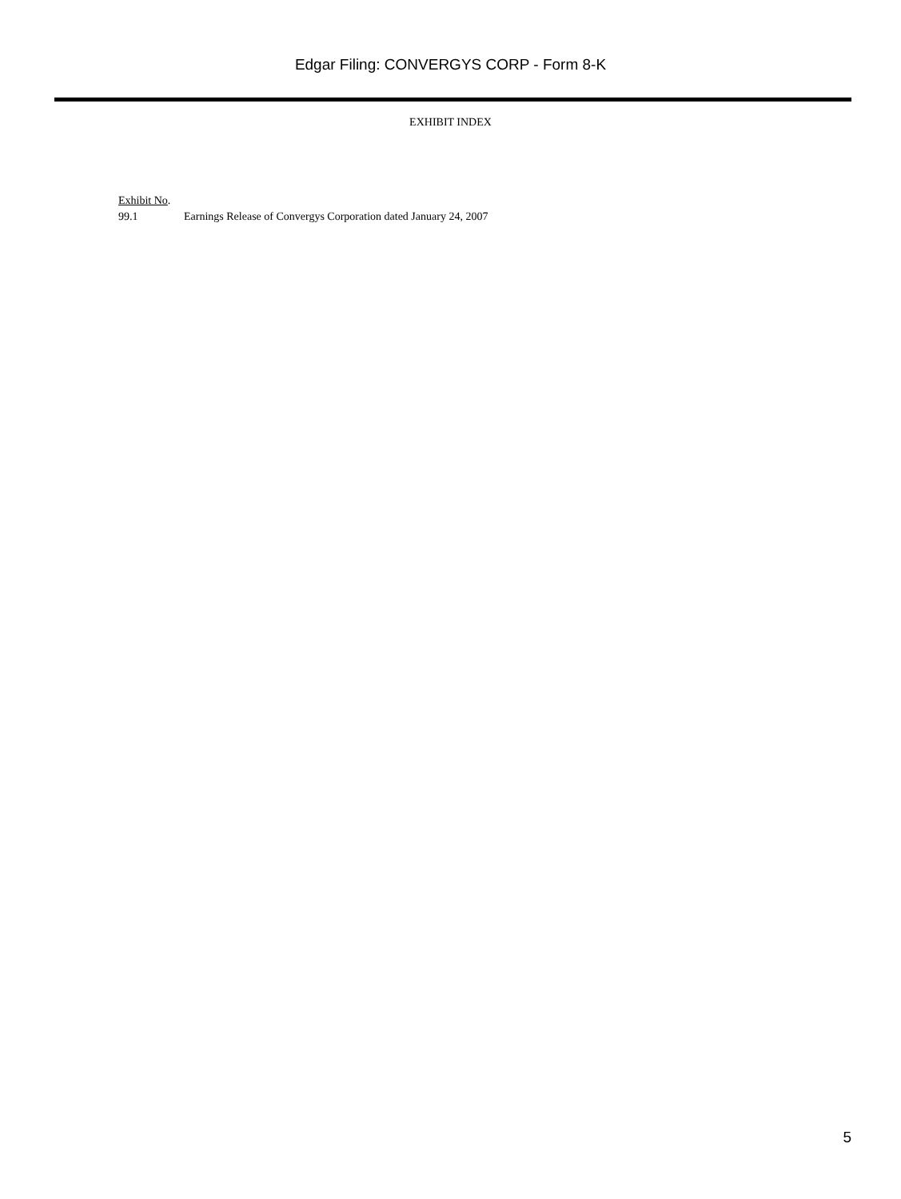Edgar Filing: CONVERGYS CORP - Form 8-K
EXHIBIT INDEX
Exhibit No.
99.1 Earnings Release of Convergys Corporation dated January 24, 2007
5